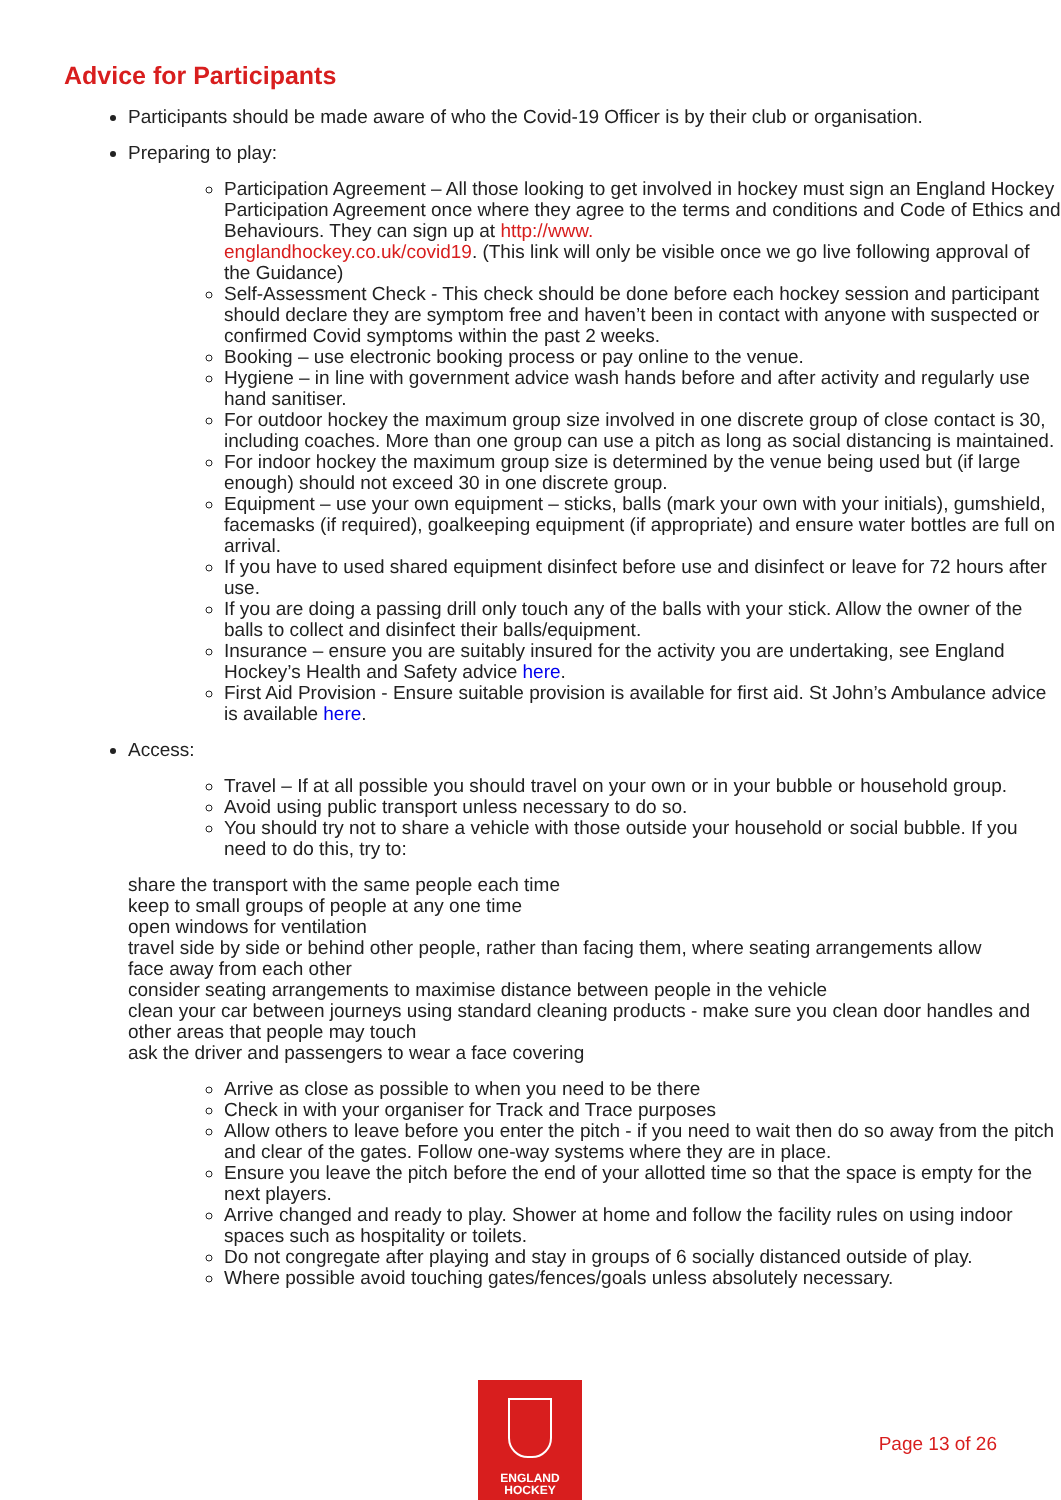Advice for Participants
Participants should be made aware of who the Covid-19 Officer is by their club or organisation.
Preparing to play:
Participation Agreement – All those looking to get involved in hockey must sign an England Hockey Participation Agreement once where they agree to the terms and conditions and Code of Ethics and Behaviours. They can sign up at http://www.
englandhockey.co.uk/covid19. (This link will only be visible once we go live following approval of the Guidance)
Self-Assessment Check - This check should be done before each hockey session and participant should declare they are symptom free and haven’t been in contact with anyone with suspected or confirmed Covid symptoms within the past 2 weeks.
Booking – use electronic booking process or pay online to the venue.
Hygiene – in line with government advice wash hands before and after activity and regularly use hand sanitiser.
For outdoor hockey the maximum group size involved in one discrete group of close contact is 30, including coaches. More than one group can use a pitch as long as social distancing is maintained.
For indoor hockey the maximum group size is determined by the venue being used but (if large enough) should not exceed 30 in one discrete group.
Equipment – use your own equipment – sticks, balls (mark your own with your initials), gumshield, facemasks (if required), goalkeeping equipment (if appropriate) and ensure water bottles are full on arrival.
If you have to used shared equipment disinfect before use and disinfect or leave for 72 hours after use.
If you are doing a passing drill only touch any of the balls with your stick. Allow the owner of the balls to collect and disinfect their balls/equipment.
Insurance – ensure you are suitably insured for the activity you are undertaking, see England Hockey’s Health and Safety advice here.
First Aid Provision - Ensure suitable provision is available for first aid. St John’s Ambulance advice is available here.
Access:
Travel – If at all possible you should travel on your own or in your bubble or household group.
Avoid using public transport unless necessary to do so.
You should try not to share a vehicle with those outside your household or social bubble. If you need to do this, try to:
share the transport with the same people each time
keep to small groups of people at any one time
open windows for ventilation
travel side by side or behind other people, rather than facing them, where seating arrangements allow
face away from each other
consider seating arrangements to maximise distance between people in the vehicle
clean your car between journeys using standard cleaning products - make sure you clean door handles and other areas that people may touch
ask the driver and passengers to wear a face covering
Arrive as close as possible to when you need to be there
Check in with your organiser for Track and Trace purposes
Allow others to leave before you enter the pitch - if you need to wait then do so away from the pitch and clear of the gates. Follow one-way systems where they are in place.
Ensure you leave the pitch before the end of your allotted time so that the space is empty for the next players.
Arrive changed and ready to play. Shower at home and follow the facility rules on using indoor spaces such as hospitality or toilets.
Do not congregate after playing and stay in groups of 6 socially distanced outside of play.
Where possible avoid touching gates/fences/goals unless absolutely necessary.
ENGLAND
HOCKEY
Page 13 of 26